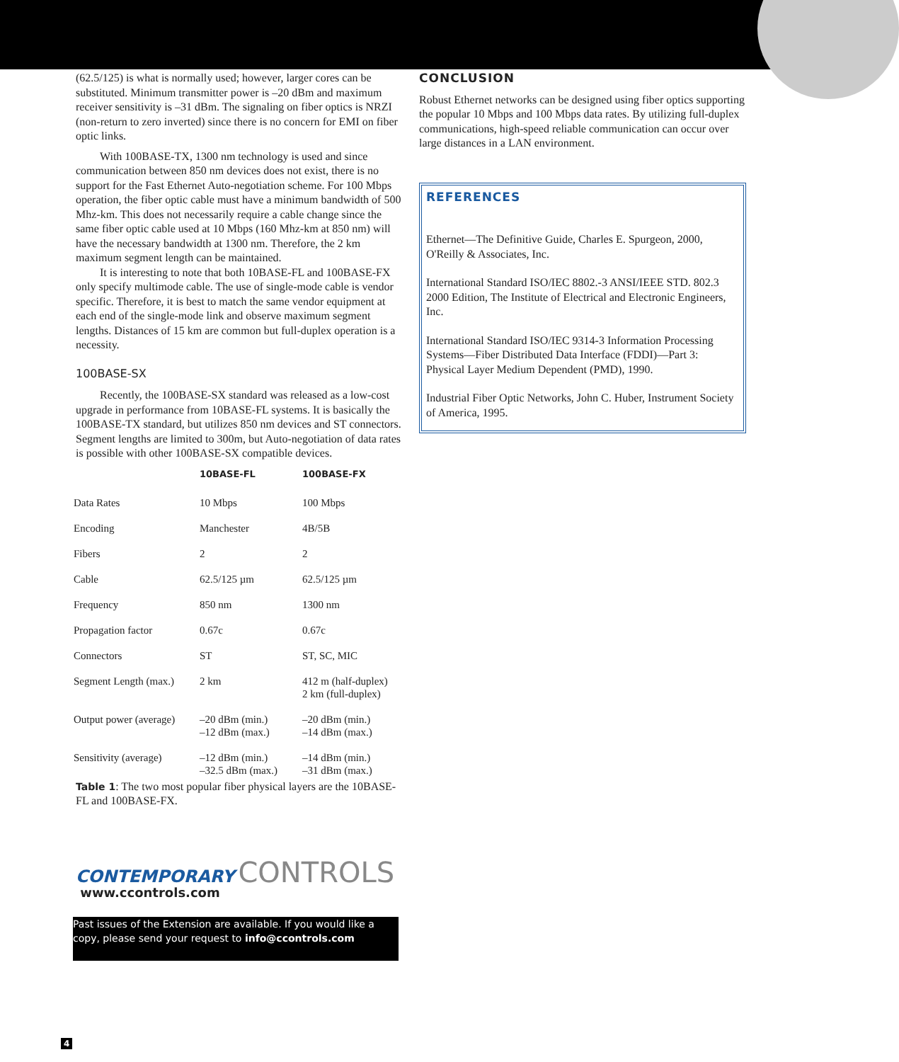(62.5/125) is what is normally used; however, larger cores can be substituted. Minimum transmitter power is –20 dBm and maximum receiver sensitivity is –31 dBm. The signaling on fiber optics is NRZI (non-return to zero inverted) since there is no concern for EMI on fiber optic links.
With 100BASE-TX, 1300 nm technology is used and since communication between 850 nm devices does not exist, there is no support for the Fast Ethernet Auto-negotiation scheme. For 100 Mbps operation, the fiber optic cable must have a minimum bandwidth of 500 Mhz-km. This does not necessarily require a cable change since the same fiber optic cable used at 10 Mbps (160 Mhz-km at 850 nm) will have the necessary bandwidth at 1300 nm. Therefore, the 2 km maximum segment length can be maintained.
It is interesting to note that both 10BASE-FL and 100BASE-FX only specify multimode cable. The use of single-mode cable is vendor specific. Therefore, it is best to match the same vendor equipment at each end of the single-mode link and observe maximum segment lengths. Distances of 15 km are common but full-duplex operation is a necessity.
100BASE-SX
Recently, the 100BASE-SX standard was released as a low-cost upgrade in performance from 10BASE-FL systems. It is basically the 100BASE-TX standard, but utilizes 850 nm devices and ST connectors. Segment lengths are limited to 300m, but Auto-negotiation of data rates is possible with other 100BASE-SX compatible devices.
| | 10BASE-FL | 100BASE-FX |
| --- | --- | --- |
| Data Rates | 10 Mbps | 100 Mbps |
| Encoding | Manchester | 4B/5B |
| Fibers | 2 | 2 |
| Cable | 62.5/125 µm | 62.5/125 µm |
| Frequency | 850 nm | 1300 nm |
| Propagation factor | 0.67c | 0.67c |
| Connectors | ST | ST, SC, MIC |
| Segment Length (max.) | 2 km | 412 m (half-duplex) 2 km (full-duplex) |
| Output power (average) | –20 dBm (min.) –12 dBm (max.) | –20 dBm (min.) –14 dBm (max.) |
| Sensitivity (average) | –12 dBm (min.) –32.5 dBm (max.) | –14 dBm (min.) –31 dBm (max.) |
Table 1: The two most popular fiber physical layers are the 10BASE-FL and 100BASE-FX.
CONTEMPORARY CONTROLS
www.ccontrols.com
Past issues of the Extension are available. If you would like a copy, please send your request to info@ccontrols.com
CONCLUSION
Robust Ethernet networks can be designed using fiber optics supporting the popular 10 Mbps and 100 Mbps data rates. By utilizing full-duplex communications, high-speed reliable communication can occur over large distances in a LAN environment.
REFERENCES
Ethernet—The Definitive Guide, Charles E. Spurgeon, 2000, O'Reilly & Associates, Inc.
International Standard ISO/IEC 8802.-3 ANSI/IEEE STD. 802.3 2000 Edition, The Institute of Electrical and Electronic Engineers, Inc.
International Standard ISO/IEC 9314-3 Information Processing Systems—Fiber Distributed Data Interface (FDDI)—Part 3: Physical Layer Medium Dependent (PMD), 1990.
Industrial Fiber Optic Networks, John C. Huber, Instrument Society of America, 1995.
4